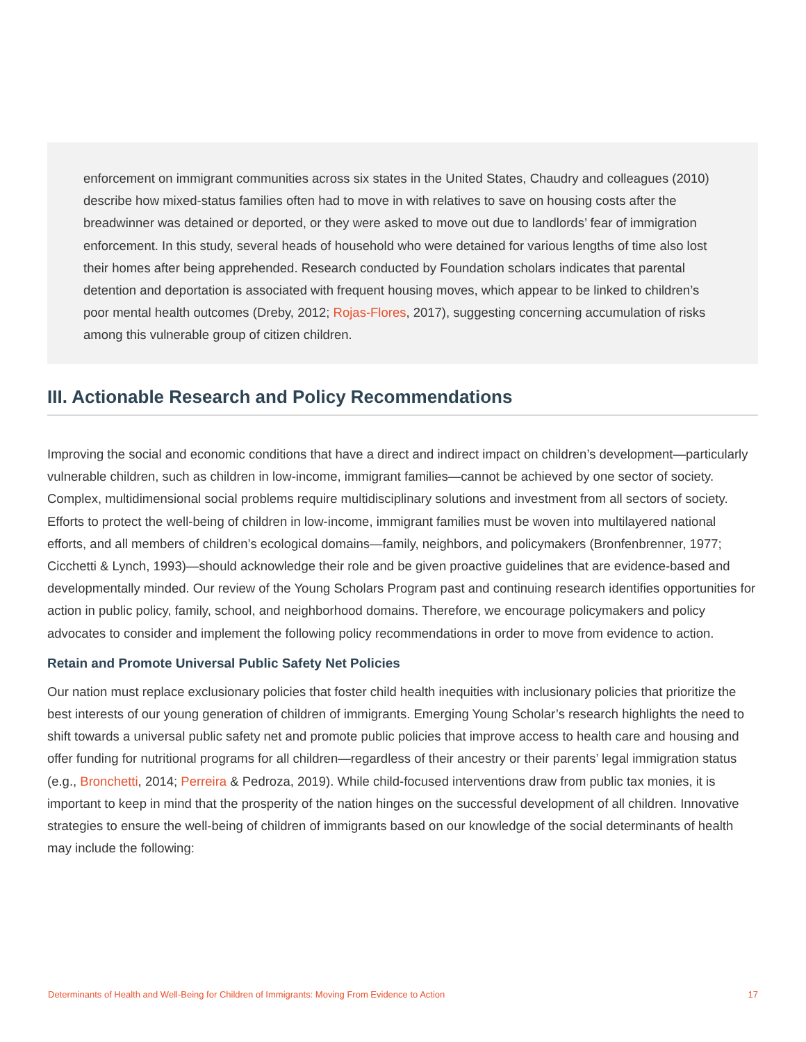enforcement on immigrant communities across six states in the United States, Chaudry and colleagues (2010) describe how mixed-status families often had to move in with relatives to save on housing costs after the breadwinner was detained or deported, or they were asked to move out due to landlords’ fear of immigration enforcement. In this study, several heads of household who were detained for various lengths of time also lost their homes after being apprehended. Research conducted by Foundation scholars indicates that parental detention and deportation is associated with frequent housing moves, which appear to be linked to children’s poor mental health outcomes (Dreby, 2012; Rojas-Flores, 2017), suggesting concerning accumulation of risks among this vulnerable group of citizen children.
III. Actionable Research and Policy Recommendations
Improving the social and economic conditions that have a direct and indirect impact on children’s development—particularly vulnerable children, such as children in low-income, immigrant families—cannot be achieved by one sector of society. Complex, multidimensional social problems require multidisciplinary solutions and investment from all sectors of society. Efforts to protect the well-being of children in low-income, immigrant families must be woven into multilayered national efforts, and all members of children’s ecological domains—family, neighbors, and policymakers (Bronfenbrenner, 1977; Cicchetti & Lynch, 1993)—should acknowledge their role and be given proactive guidelines that are evidence-based and developmentally minded. Our review of the Young Scholars Program past and continuing research identifies opportunities for action in public policy, family, school, and neighborhood domains. Therefore, we encourage policymakers and policy advocates to consider and implement the following policy recommendations in order to move from evidence to action.
Retain and Promote Universal Public Safety Net Policies
Our nation must replace exclusionary policies that foster child health inequities with inclusionary policies that prioritize the best interests of our young generation of children of immigrants. Emerging Young Scholar’s research highlights the need to shift towards a universal public safety net and promote public policies that improve access to health care and housing and offer funding for nutritional programs for all children—regardless of their ancestry or their parents’ legal immigration status (e.g., Bronchetti, 2014; Perreira & Pedroza, 2019). While child-focused interventions draw from public tax monies, it is important to keep in mind that the prosperity of the nation hinges on the successful development of all children. Innovative strategies to ensure the well-being of children of immigrants based on our knowledge of the social determinants of health may include the following:
Determinants of Health and Well-Being for Children of Immigrants: Moving From Evidence to Action 17